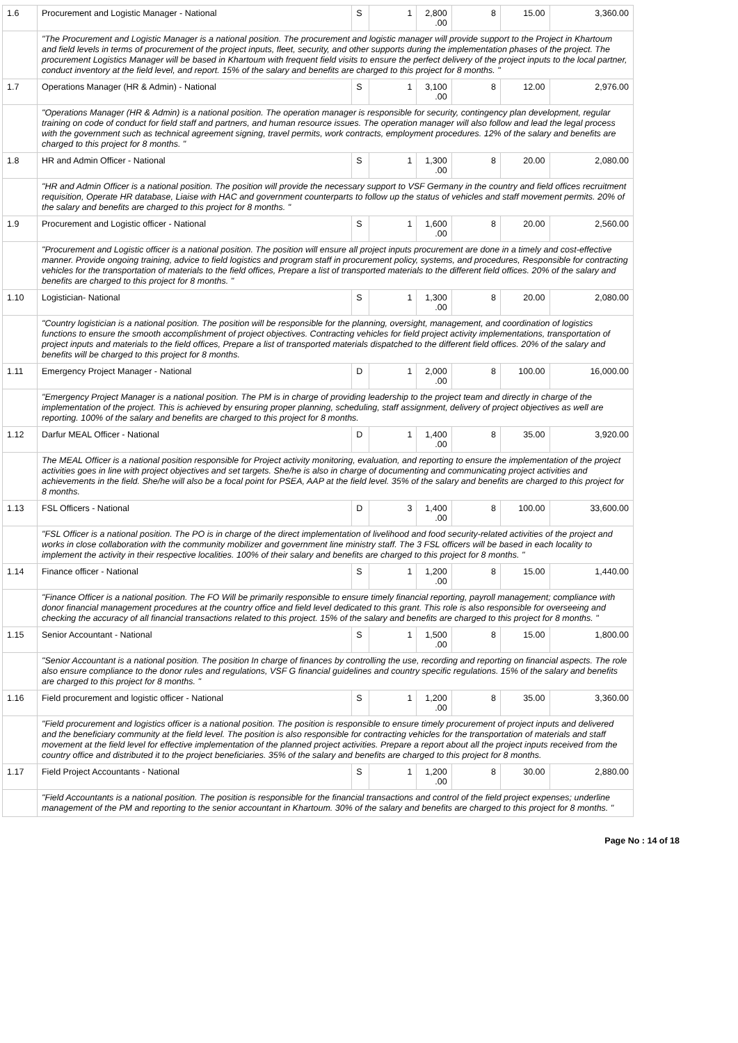| 1.6 | Procurement and Logistic Manager - National | S | 1 | 2,800 .00 | 8 | 15.00 | 3,360.00 |
| | "The Procurement and Logistic Manager is a national position. The procurement and logistic manager will provide support to the Project in Khartoum and field levels in terms of procurement of the project inputs, fleet, security, and other supports during the implementation phases of the project. The procurement Logistics Manager will be based in Khartoum with frequent field visits to ensure the perfect delivery of the project inputs to the local partner, conduct inventory at the field level, and report. 15% of the salary and benefits are charged to this project for 8 months. " | | | | | | |
| 1.7 | Operations Manager (HR & Admin) - National | S | 1 | 3,100 .00 | 8 | 12.00 | 2,976.00 |
| | "Operations Manager (HR & Admin) is a national position. The operation manager is responsible for security, contingency plan development, regular training on code of conduct for field staff and partners, and human resource issues. The operation manager will also follow and lead the legal process with the government such as technical agreement signing, travel permits, work contracts, employment procedures. 12% of the salary and benefits are charged to this project for 8 months. " | | | | | | |
| 1.8 | HR and Admin Officer - National | S | 1 | 1,300 .00 | 8 | 20.00 | 2,080.00 |
| | "HR and Admin Officer is a national position. The position will provide the necessary support to VSF Germany in the country and field offices recruitment requisition, Operate HR database, Liaise with HAC and government counterparts to follow up the status of vehicles and staff movement permits. 20% of the salary and benefits are charged to this project for 8 months. " | | | | | | |
| 1.9 | Procurement and Logistic officer - National | S | 1 | 1,600 .00 | 8 | 20.00 | 2,560.00 |
| | "Procurement and Logistic officer is a national position. The position will ensure all project inputs procurement are done in a timely and cost-effective manner. Provide ongoing training, advice to field logistics and program staff in procurement policy, systems, and procedures, Responsible for contracting vehicles for the transportation of materials to the field offices, Prepare a list of transported materials to the different field offices. 20% of the salary and benefits are charged to this project for 8 months. " | | | | | | |
| 1.10 | Logistician- National | S | 1 | 1,300 .00 | 8 | 20.00 | 2,080.00 |
| | "Country logistician is a national position. The position will be responsible for the planning, oversight, management, and coordination of logistics functions to ensure the smooth accomplishment of project objectives. Contracting vehicles for field project activity implementations, transportation of project inputs and materials to the field offices, Prepare a list of transported materials dispatched to the different field offices. 20% of the salary and benefits will be charged to this project for 8 months. | | | | | | |
| 1.11 | Emergency Project Manager - National | D | 1 | 2,000 .00 | 8 | 100.00 | 16,000.00 |
| | "Emergency Project Manager is a national position. The PM is in charge of providing leadership to the project team and directly in charge of the implementation of the project. This is achieved by ensuring proper planning, scheduling, staff assignment, delivery of project objectives as well are reporting. 100% of the salary and benefits are charged to this project for 8 months. | | | | | | |
| 1.12 | Darfur MEAL Officer - National | D | 1 | 1,400 .00 | 8 | 35.00 | 3,920.00 |
| | The MEAL Officer is a national position responsible for Project activity monitoring, evaluation, and reporting to ensure the implementation of the project activities goes in line with project objectives and set targets. She/he is also in charge of documenting and communicating project activities and achievements in the field. She/he will also be a focal point for PSEA, AAP at the field level. 35% of the salary and benefits are charged to this project for 8 months. | | | | | | |
| 1.13 | FSL Officers - National | D | 3 | 1,400 .00 | 8 | 100.00 | 33,600.00 |
| | "FSL Officer is a national position. The PO is in charge of the direct implementation of livelihood and food security-related activities of the project and works in close collaboration with the community mobilizer and government line ministry staff. The 3 FSL officers will be based in each locality to implement the activity in their respective localities. 100% of their salary and benefits are charged to this project for 8 months. " | | | | | | |
| 1.14 | Finance officer - National | S | 1 | 1,200 .00 | 8 | 15.00 | 1,440.00 |
| | "Finance Officer is a national position. The FO Will be primarily responsible to ensure timely financial reporting, payroll management; compliance with donor financial management procedures at the country office and field level dedicated to this grant. This role is also responsible for overseeing and checking the accuracy of all financial transactions related to this project. 15% of the salary and benefits are charged to this project for 8 months. " | | | | | | |
| 1.15 | Senior Accountant - National | S | 1 | 1,500 .00 | 8 | 15.00 | 1,800.00 |
| | "Senior Accountant is a national position. The position In charge of finances by controlling the use, recording and reporting on financial aspects. The role also ensure compliance to the donor rules and regulations, VSF G financial guidelines and country specific regulations. 15% of the salary and benefits are charged to this project for 8 months. " | | | | | | |
| 1.16 | Field procurement and logistic officer - National | S | 1 | 1,200 .00 | 8 | 35.00 | 3,360.00 |
| | "Field procurement and logistics officer is a national position. The position is responsible to ensure timely procurement of project inputs and delivered and the beneficiary community at the field level. The position is also responsible for contracting vehicles for the transportation of materials and staff movement at the field level for effective implementation of the planned project activities. Prepare a report about all the project inputs received from the country office and distributed it to the project beneficiaries. 35% of the salary and benefits are charged to this project for 8 months. | | | | | | |
| 1.17 | Field Project Accountants - National | S | 1 | 1,200 .00 | 8 | 30.00 | 2,880.00 |
| | "Field Accountants is a national position. The position is responsible for the financial transactions and control of the field project expenses; underline management of the PM and reporting to the senior accountant in Khartoum. 30% of the salary and benefits are charged to this project for 8 months. " | | | | | | |
Page No : 14 of 18